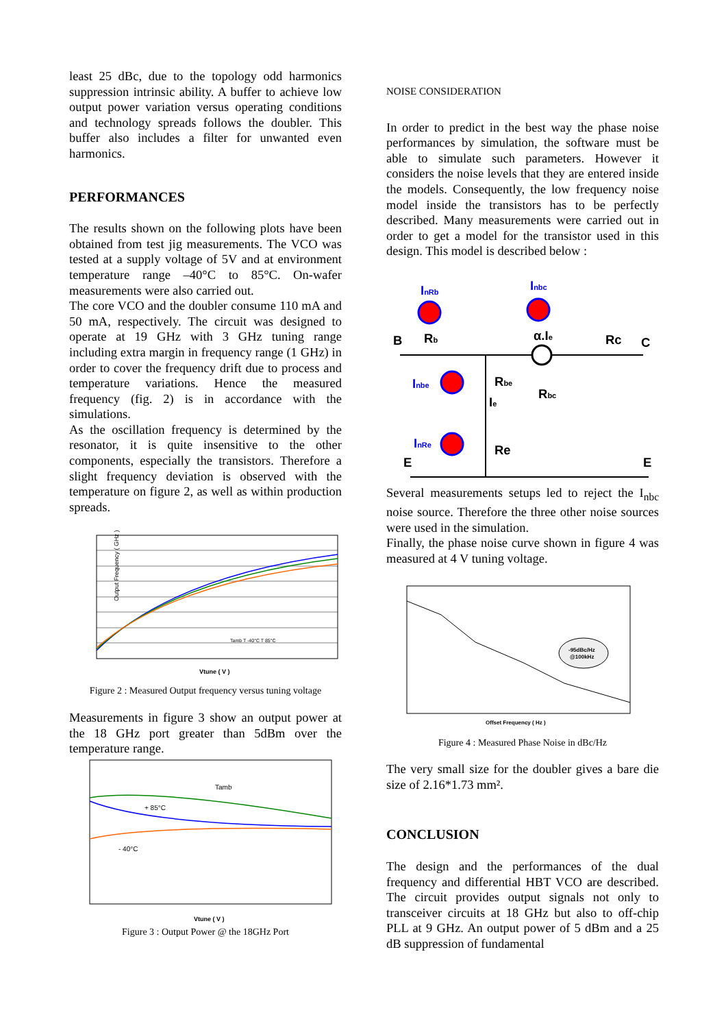least 25 dBc, due to the topology odd harmonics suppression intrinsic ability. A buffer to achieve low output power variation versus operating conditions and technology spreads follows the doubler. This buffer also includes a filter for unwanted even harmonics.
PERFORMANCES
The results shown on the following plots have been obtained from test jig measurements. The VCO was tested at a supply voltage of 5V and at environment temperature range –40°C to 85°C. On-wafer measurements were also carried out.
The core VCO and the doubler consume 110 mA and 50 mA, respectively. The circuit was designed to operate at 19 GHz with 3 GHz tuning range including extra margin in frequency range (1 GHz) in order to cover the frequency drift due to process and temperature variations. Hence the measured frequency (fig. 2) is in accordance with the simulations.
As the oscillation frequency is determined by the resonator, it is quite insensitive to the other components, especially the transistors. Therefore a slight frequency deviation is observed with the temperature on figure 2, as well as within production spreads.
Output Frequency ( GHz )
Vtune ( V )
Tamb T -40°C T 85°C
Figure 2 : Measured Output frequency versus tuning voltage
Measurements in figure 3 show an output power at the 18 GHz port greater than 5dBm over the temperature range.
Tamb
+ 85°C
- 40°C
Vtune ( V )
Figure 3 : Output Power @ the 18GHz Port
NOISE CONSIDERATION
In order to predict in the best way the phase noise performances by simulation, the software must be able to simulate such parameters. However it considers the noise levels that they are entered inside the models. Consequently, the low frequency noise model inside the transistors has to be perfectly described. Many measurements were carried out in order to get a model for the transistor used in this design. This model is described below :
B
C
E
E
InRb
Inbc
Rb
α.Ie
Rc
Inbe
Rbe
Rbc
Ie
InRe
Re
Several measurements setups led to reject the I<sub>nbc</sub> noise source. Therefore the three other noise sources were used in the simulation.
Finally, the phase noise curve shown in figure 4 was measured at 4 V tuning voltage.
-95dBc/Hz
@100kHz
Offset Frequency ( Hz )
Figure 4 : Measured Phase Noise in dBc/Hz
The very small size for the doubler gives a bare die size of 2.16*1.73 mm².
CONCLUSION
The design and the performances of the dual frequency and differential HBT VCO are described. The circuit provides output signals not only to transceiver circuits at 18 GHz but also to off-chip PLL at 9 GHz. An output power of 5 dBm and a 25 dB suppression of fundamental